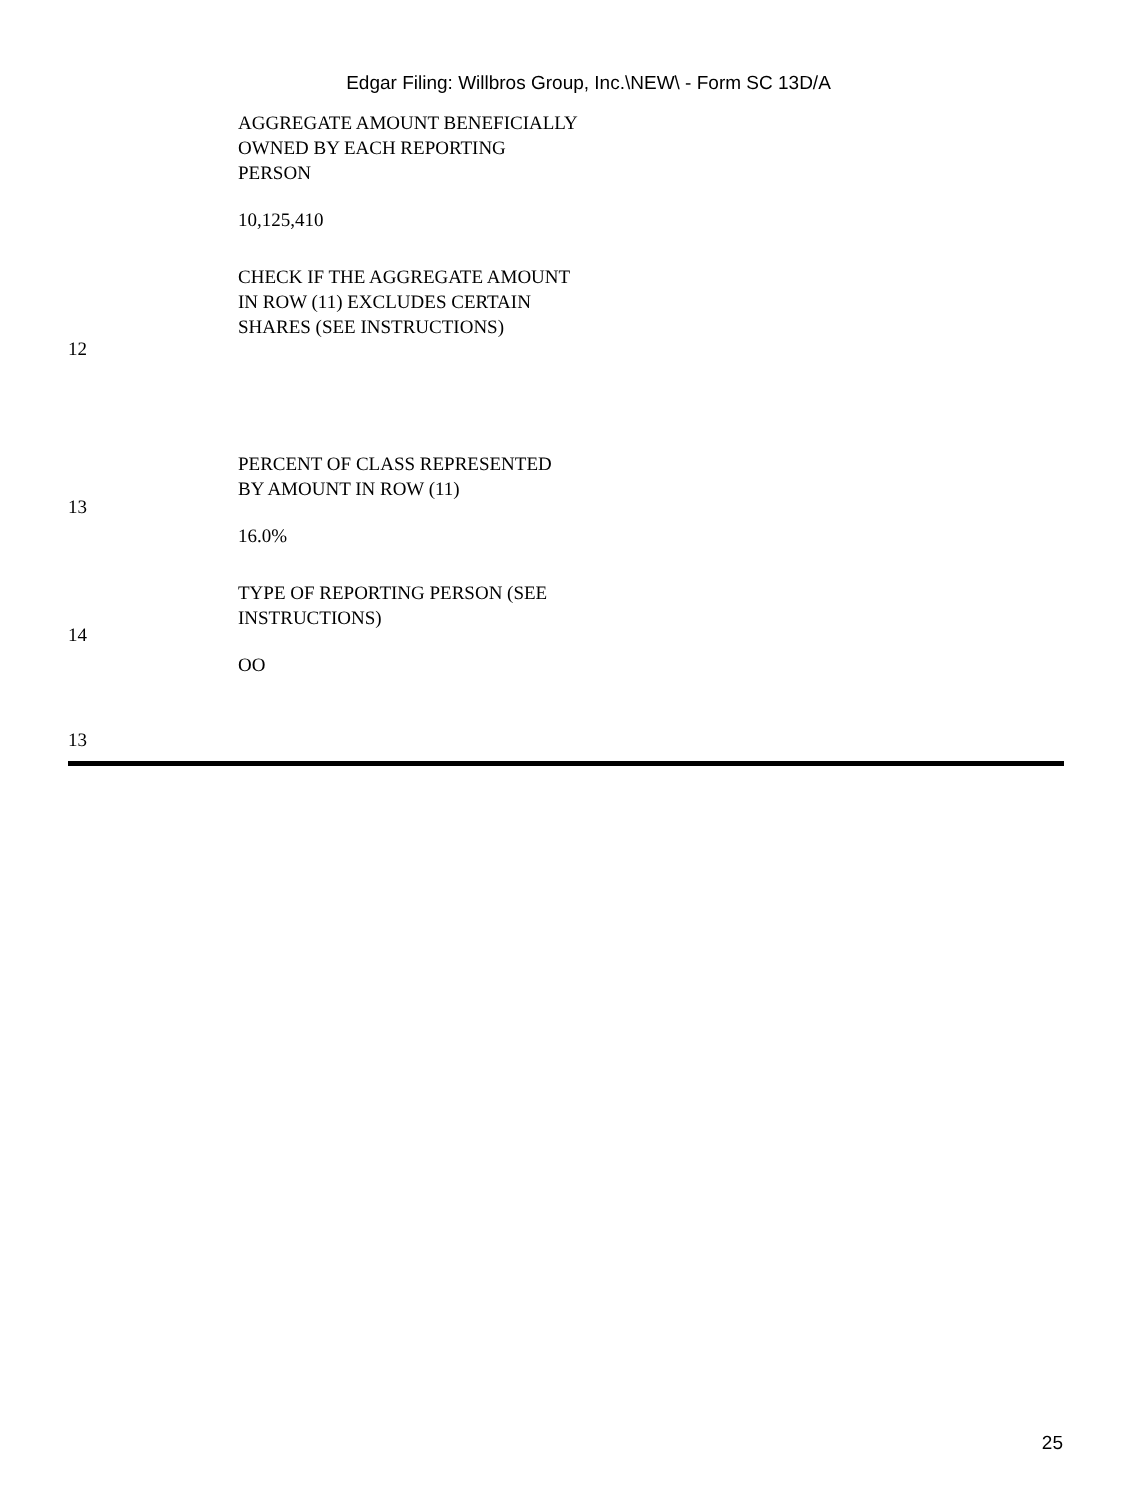Edgar Filing: Willbros Group, Inc.\NEW\ - Form SC 13D/A
| | AGGREGATE AMOUNT BENEFICIALLY OWNED BY EACH REPORTING PERSON 10,125,410 |
| 12 | CHECK IF THE AGGREGATE AMOUNT IN ROW (11) EXCLUDES CERTAIN SHARES (SEE INSTRUCTIONS) |
| 13 | PERCENT OF CLASS REPRESENTED BY AMOUNT IN ROW (11) 16.0% |
| 14 | TYPE OF REPORTING PERSON (SEE INSTRUCTIONS) OO |
13
25